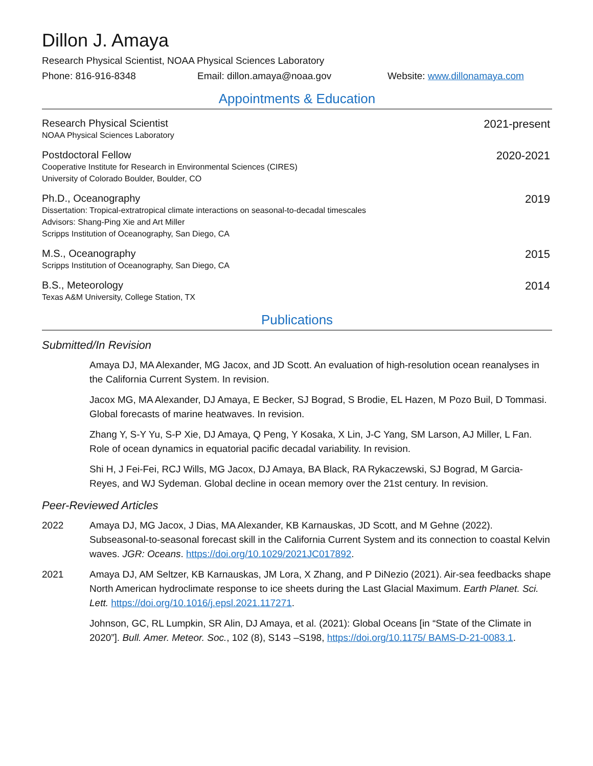Dillon J. Amaya
Research Physical Scientist, NOAA Physical Sciences Laboratory
Phone: 816-916-8348 Email: dillon.amaya@noaa.gov Website: www.dillonamaya.com
Appointments & Education
Research Physical Scientist
NOAA Physical Sciences Laboratory
2021-present
Postdoctoral Fellow
Cooperative Institute for Research in Environmental Sciences (CIRES)
University of Colorado Boulder, Boulder, CO
2020-2021
Ph.D., Oceanography
Dissertation: Tropical-extratropical climate interactions on seasonal-to-decadal timescales
Advisors: Shang-Ping Xie and Art Miller
Scripps Institution of Oceanography, San Diego, CA
2019
M.S., Oceanography
Scripps Institution of Oceanography, San Diego, CA
2015
B.S., Meteorology
Texas A&M University, College Station, TX
2014
Publications
Submitted/In Revision
Amaya DJ, MA Alexander, MG Jacox, and JD Scott. An evaluation of high-resolution ocean reanalyses in the California Current System. In revision.
Jacox MG, MA Alexander, DJ Amaya, E Becker, SJ Bograd, S Brodie, EL Hazen, M Pozo Buil, D Tommasi. Global forecasts of marine heatwaves. In revision.
Zhang Y, S-Y Yu, S-P Xie, DJ Amaya, Q Peng, Y Kosaka, X Lin, J-C Yang, SM Larson, AJ Miller, L Fan. Role of ocean dynamics in equatorial pacific decadal variability. In revision.
Shi H, J Fei-Fei, RCJ Wills, MG Jacox, DJ Amaya, BA Black, RA Rykaczewski, SJ Bograd, M Garcia-Reyes, and WJ Sydeman. Global decline in ocean memory over the 21st century. In revision.
Peer-Reviewed Articles
2022 Amaya DJ, MG Jacox, J Dias, MA Alexander, KB Karnauskas, JD Scott, and M Gehne (2022). Subseasonal-to-seasonal forecast skill in the California Current System and its connection to coastal Kelvin waves. JGR: Oceans. https://doi.org/10.1029/2021JC017892.
2021 Amaya DJ, AM Seltzer, KB Karnauskas, JM Lora, X Zhang, and P DiNezio (2021). Air-sea feedbacks shape North American hydroclimate response to ice sheets during the Last Glacial Maximum. Earth Planet. Sci. Lett. https://doi.org/10.1016/j.epsl.2021.117271.
Johnson, GC, RL Lumpkin, SR Alin, DJ Amaya, et al. (2021): Global Oceans [in “State of the Climate in 2020”]. Bull. Amer. Meteor. Soc., 102 (8), S143 –S198, https://doi.org/10.1175/ BAMS-D-21-0083.1.